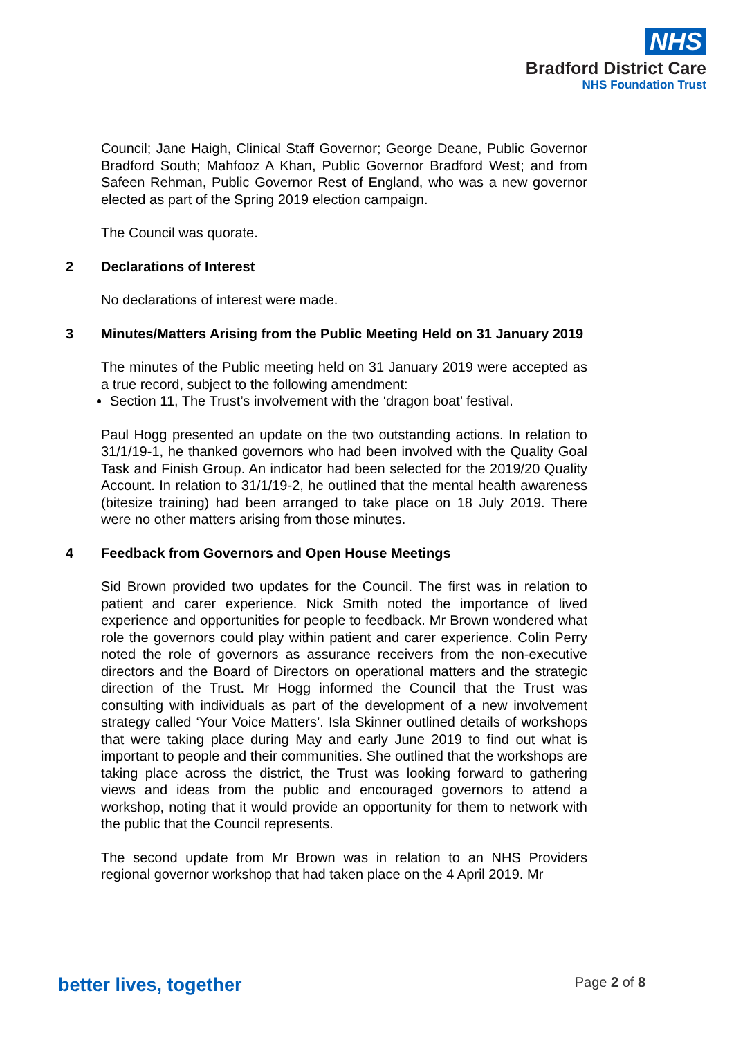NHS
Bradford District Care
NHS Foundation Trust
Council; Jane Haigh, Clinical Staff Governor; George Deane, Public Governor Bradford South; Mahfooz A Khan, Public Governor Bradford West; and from Safeen Rehman, Public Governor Rest of England, who was a new governor elected as part of the Spring 2019 election campaign.
The Council was quorate.
2 Declarations of Interest
No declarations of interest were made.
3 Minutes/Matters Arising from the Public Meeting Held on 31 January 2019
The minutes of the Public meeting held on 31 January 2019 were accepted as a true record, subject to the following amendment:
Section 11, The Trust’s involvement with the ‘dragon boat’ festival.
Paul Hogg presented an update on the two outstanding actions. In relation to 31/1/19-1, he thanked governors who had been involved with the Quality Goal Task and Finish Group. An indicator had been selected for the 2019/20 Quality Account. In relation to 31/1/19-2, he outlined that the mental health awareness (bitesize training) had been arranged to take place on 18 July 2019. There were no other matters arising from those minutes.
4 Feedback from Governors and Open House Meetings
Sid Brown provided two updates for the Council. The first was in relation to patient and carer experience. Nick Smith noted the importance of lived experience and opportunities for people to feedback. Mr Brown wondered what role the governors could play within patient and carer experience. Colin Perry noted the role of governors as assurance receivers from the non-executive directors and the Board of Directors on operational matters and the strategic direction of the Trust. Mr Hogg informed the Council that the Trust was consulting with individuals as part of the development of a new involvement strategy called ‘Your Voice Matters’. Isla Skinner outlined details of workshops that were taking place during May and early June 2019 to find out what is important to people and their communities. She outlined that the workshops are taking place across the district, the Trust was looking forward to gathering views and ideas from the public and encouraged governors to attend a workshop, noting that it would provide an opportunity for them to network with the public that the Council represents.
The second update from Mr Brown was in relation to an NHS Providers regional governor workshop that had taken place on the 4 April 2019. Mr
better lives, together Page 2 of 8